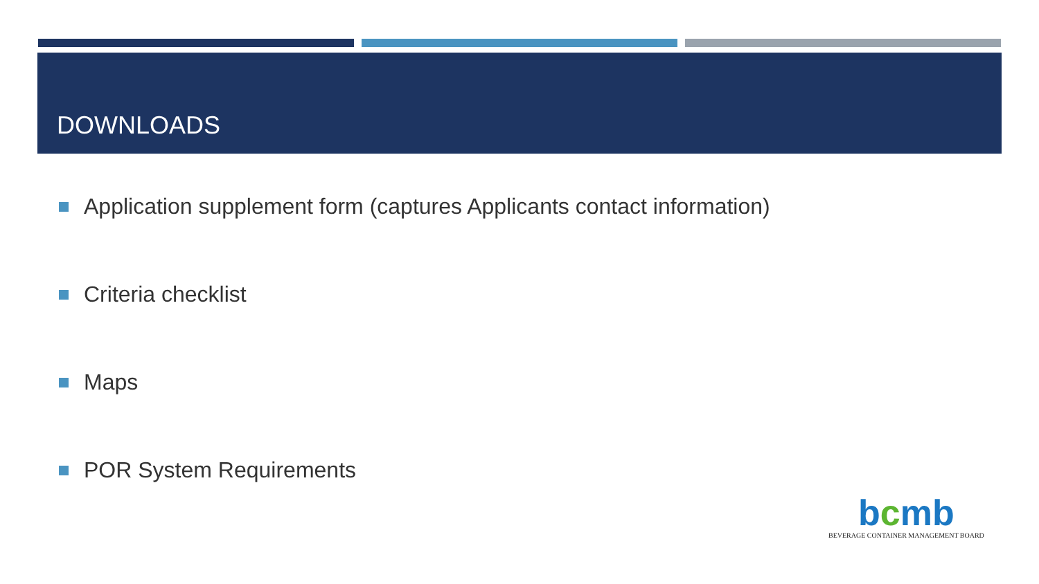DOWNLOADS
Application supplement form (captures Applicants contact information)
Criteria checklist
Maps
POR System Requirements
bcmb
BEVERAGE CONTAINER MANAGEMENT BOARD